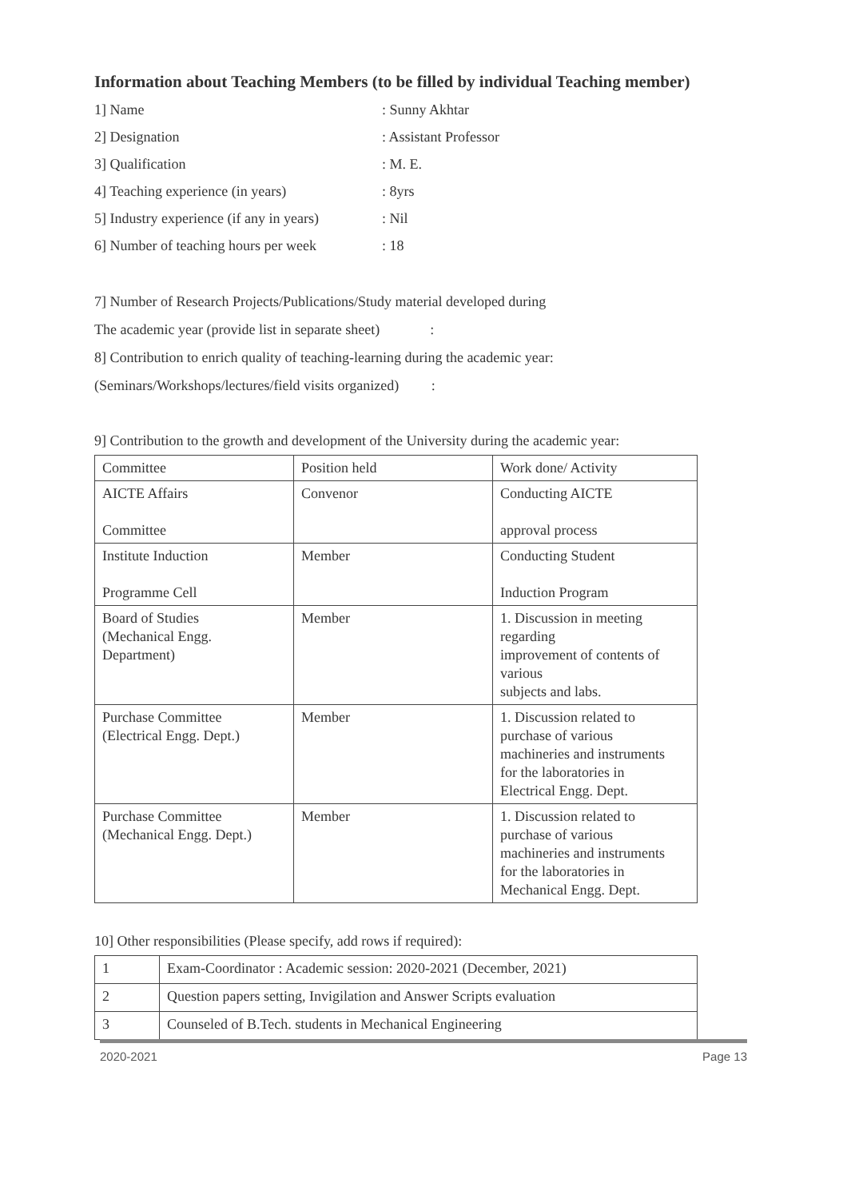Information about Teaching Members (to be filled by individual Teaching member)
1] Name: Sunny Akhtar
2] Designation: Assistant Professor
3] Qualification: M. E.
4] Teaching experience (in years): 8yrs
5] Industry experience (if any in years): Nil
6] Number of teaching hours per week: 18
7] Number of Research Projects/Publications/Study material developed during
The academic year (provide list in separate sheet) :
8] Contribution to enrich quality of teaching-learning during the academic year:
(Seminars/Workshops/lectures/field visits organized) :
9] Contribution to the growth and development of the University during the academic year:
| Committee | Position held | Work done/ Activity |
| AICTE Affairs Committee | Convenor | Conducting AICTE approval process |
| Institute Induction Programme Cell | Member | Conducting Student Induction Program |
| Board of Studies (Mechanical Engg. Department) | Member | 1. Discussion in meeting regarding improvement of contents of various subjects and labs. |
| Purchase Committee (Electrical Engg. Dept.) | Member | 1. Discussion related to purchase of various machineries and instruments for the laboratories in Electrical Engg. Dept. |
| Purchase Committee (Mechanical Engg. Dept.) | Member | 1. Discussion related to purchase of various machineries and instruments for the laboratories in Mechanical Engg. Dept. |
10] Other responsibilities (Please specify, add rows if required):
| 1 | Exam-Coordinator : Academic session: 2020-2021 (December, 2021) |
| 2 | Question papers setting, Invigilation and Answer Scripts evaluation |
| 3 | Counseled of B.Tech. students in Mechanical Engineering |
2020-2021 Page 13